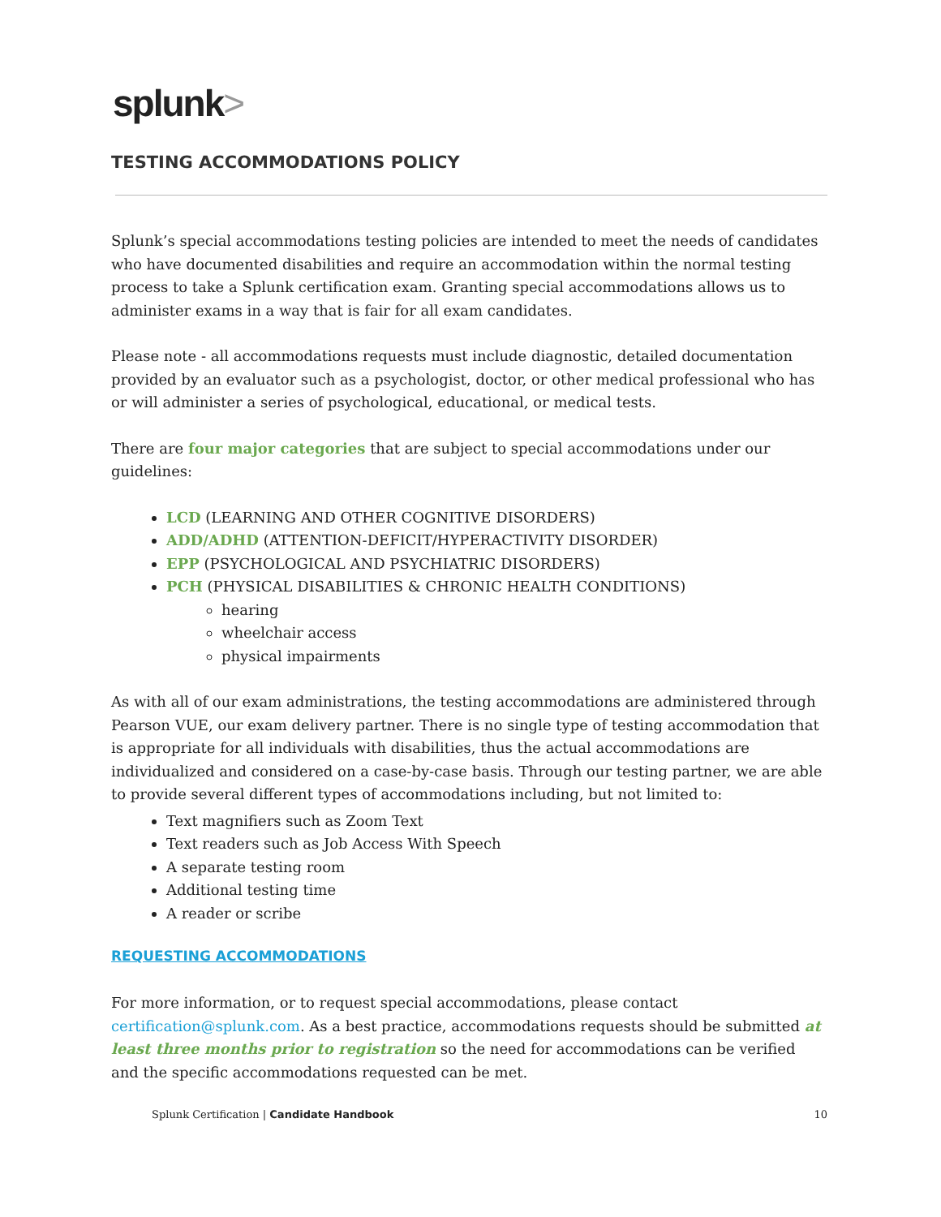splunk>
TESTING ACCOMMODATIONS POLICY
Splunk’s special accommodations testing policies are intended to meet the needs of candidates who have documented disabilities and require an accommodation within the normal testing process to take a Splunk certification exam. Granting special accommodations allows us to administer exams in a way that is fair for all exam candidates.
Please note - all accommodations requests must include diagnostic, detailed documentation provided by an evaluator such as a psychologist, doctor, or other medical professional who has or will administer a series of psychological, educational, or medical tests.
There are four major categories that are subject to special accommodations under our guidelines:
LCD (LEARNING AND OTHER COGNITIVE DISORDERS)
ADD/ADHD (ATTENTION-DEFICIT/HYPERACTIVITY DISORDER)
EPP (PSYCHOLOGICAL AND PSYCHIATRIC DISORDERS)
PCH (PHYSICAL DISABILITIES & CHRONIC HEALTH CONDITIONS)
hearing
wheelchair access
physical impairments
As with all of our exam administrations, the testing accommodations are administered through Pearson VUE, our exam delivery partner. There is no single type of testing accommodation that is appropriate for all individuals with disabilities, thus the actual accommodations are individualized and considered on a case-by-case basis. Through our testing partner, we are able to provide several different types of accommodations including, but not limited to:
Text magnifiers such as Zoom Text
Text readers such as Job Access With Speech
A separate testing room
Additional testing time
A reader or scribe
REQUESTING ACCOMMODATIONS
For more information, or to request special accommodations, please contact certification@splunk.com. As a best practice, accommodations requests should be submitted at least three months prior to registration so the need for accommodations can be verified and the specific accommodations requested can be met.
Splunk Certification | Candidate Handbook 10